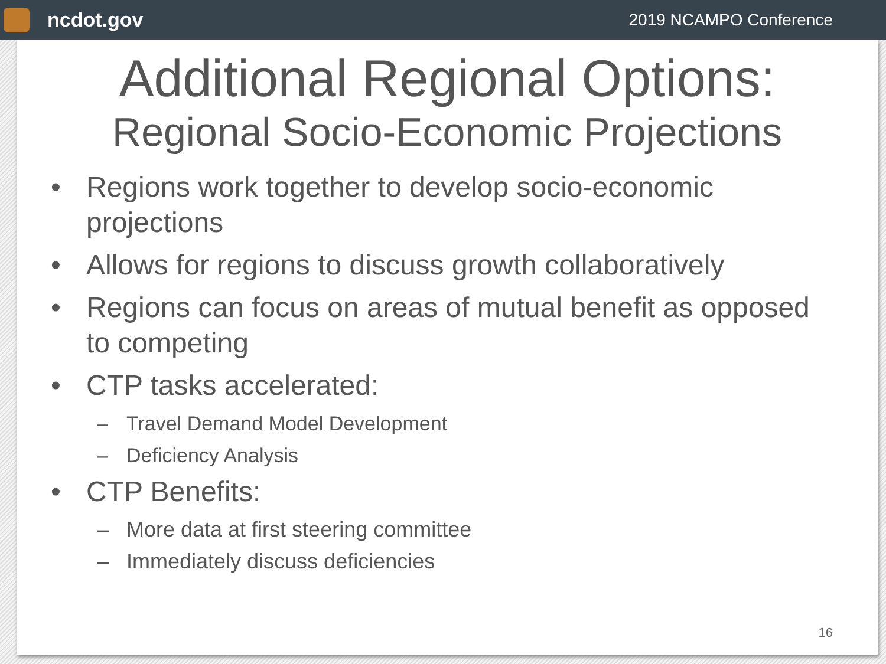ncdot.gov
2019 NCAMPO Conference
Additional Regional Options:
Regional Socio-Economic Projections
• Regions work together to develop socio-economic projections
• Allows for regions to discuss growth collaboratively
• Regions can focus on areas of mutual benefit as opposed to competing
• CTP tasks accelerated:
– Travel Demand Model Development
– Deficiency Analysis
• CTP Benefits:
– More data at first steering committee
– Immediately discuss deficiencies
16